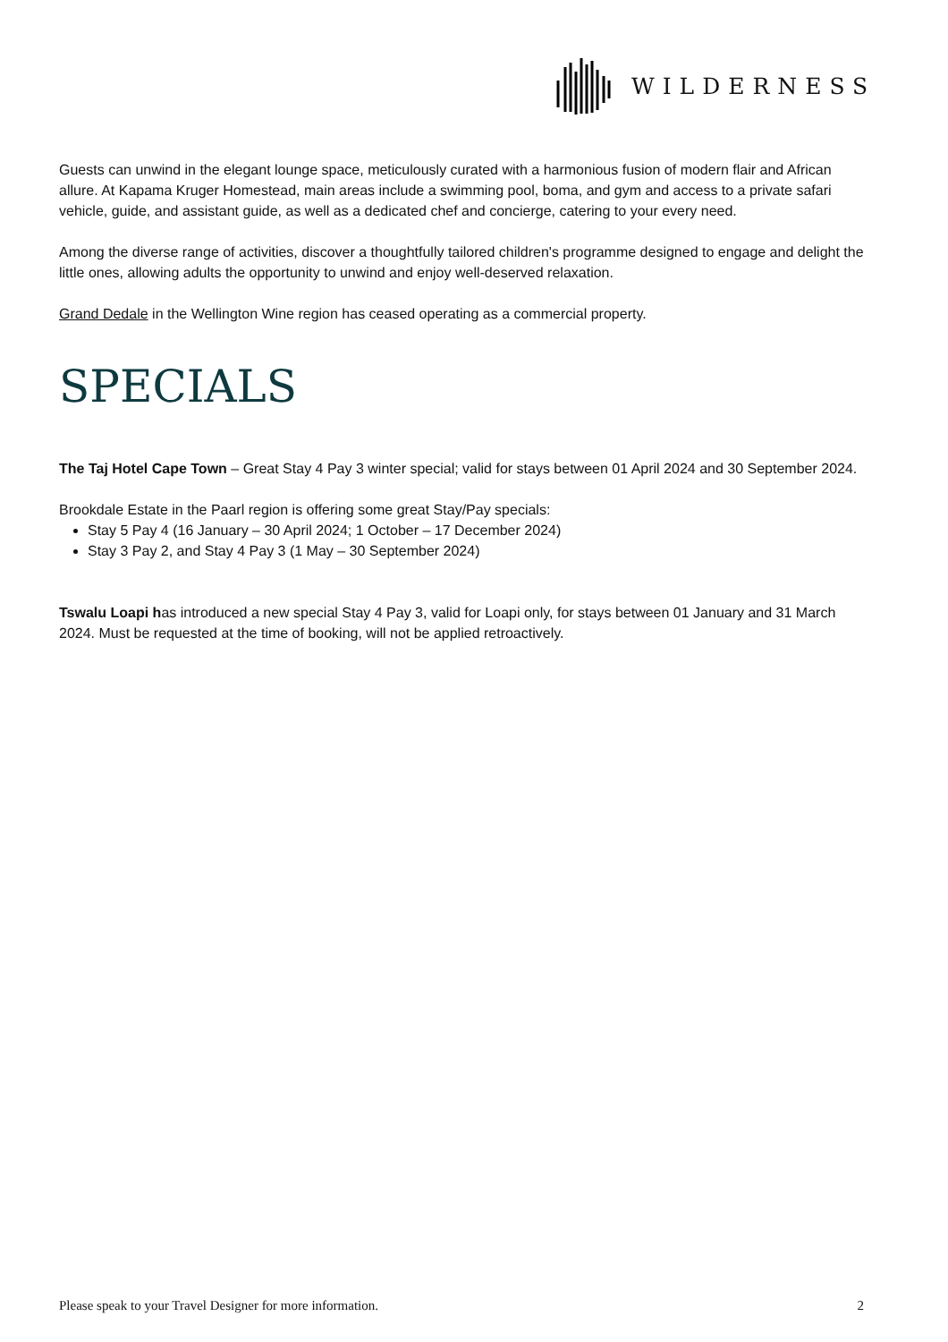WILDERNESS
Guests can unwind in the elegant lounge space, meticulously curated with a harmonious fusion of modern flair and African allure. At Kapama Kruger Homestead, main areas include a swimming pool, boma, and gym and access to a private safari vehicle, guide, and assistant guide, as well as a dedicated chef and concierge, catering to your every need.
Among the diverse range of activities, discover a thoughtfully tailored children's programme designed to engage and delight the little ones, allowing adults the opportunity to unwind and enjoy well-deserved relaxation.
Grand Dedale in the Wellington Wine region has ceased operating as a commercial property.
SPECIALS
The Taj Hotel Cape Town – Great Stay 4 Pay 3 winter special; valid for stays between 01 April 2024 and 30 September 2024.
Brookdale Estate in the Paarl region is offering some great Stay/Pay specials:
Stay 5 Pay 4 (16 January – 30 April 2024; 1 October – 17 December 2024)
Stay 3 Pay 2, and Stay 4 Pay 3 (1 May – 30 September 2024)
Tswalu Loapi has introduced a new special Stay 4 Pay 3, valid for Loapi only, for stays between 01 January and 31 March 2024. Must be requested at the time of booking, will not be applied retroactively.
Please speak to your Travel Designer for more information. 2